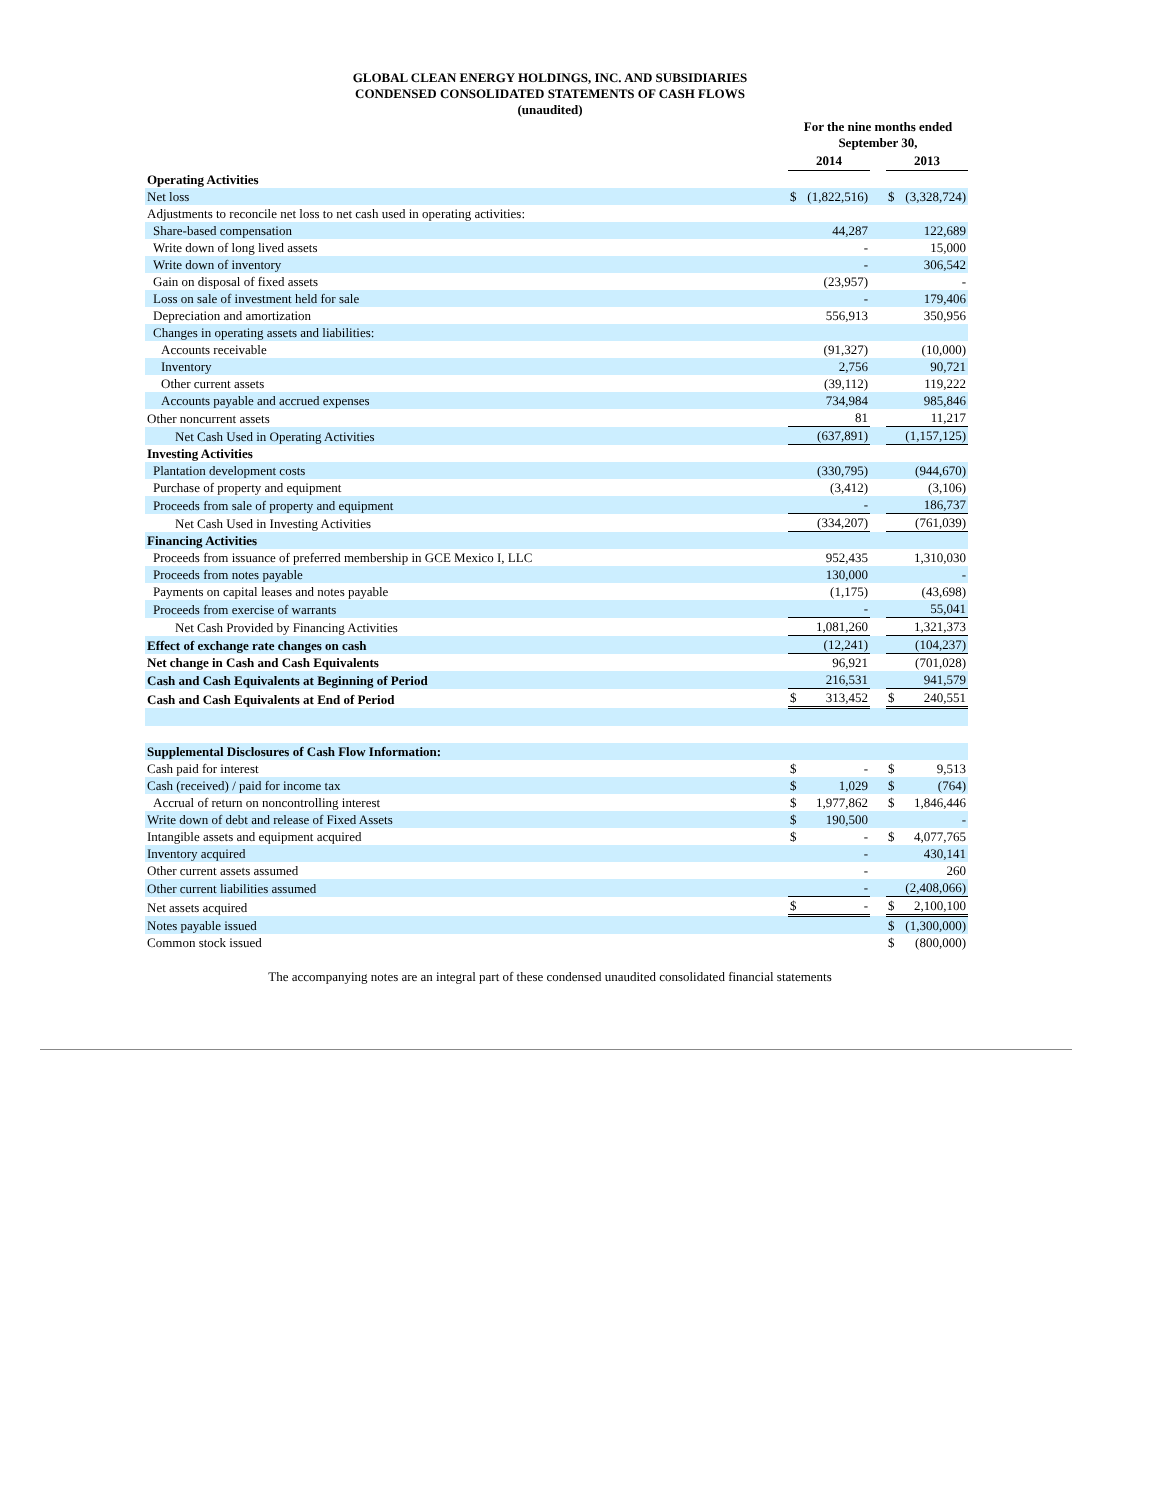GLOBAL CLEAN ENERGY HOLDINGS, INC. AND SUBSIDIARIES
CONDENSED CONSOLIDATED STATEMENTS OF CASH FLOWS
(unaudited)
| | For the nine months ended September 30, | | | | |
| --- | --- | --- | --- | --- | --- |
| | 2014 | | | 2013 | |
| Operating Activities | | | | | |
| Net loss | $ | (1,822,516) | | $ | (3,328,724) |
| Adjustments to reconcile net loss to net cash used in operating activities: | | | | | |
| Share-based compensation | | 44,287 | | | 122,689 |
| Write down of long lived assets | | - | | | 15,000 |
| Write down of inventory | | - | | | 306,542 |
| Gain on disposal of fixed assets | | (23,957) | | | - |
| Loss on sale of investment held for sale | | - | | | 179,406 |
| Depreciation and amortization | | 556,913 | | | 350,956 |
| Changes in operating assets and liabilities: | | | | | |
| Accounts receivable | | (91,327) | | | (10,000) |
| Inventory | | 2,756 | | | 90,721 |
| Other current assets | | (39,112) | | | 119,222 |
| Accounts payable and accrued expenses | | 734,984 | | | 985,846 |
| Other noncurrent assets | | 81 | | | 11,217 |
| Net Cash Used in Operating Activities | | (637,891) | | | (1,157,125) |
| Investing Activities | | | | | |
| Plantation development costs | | (330,795) | | | (944,670) |
| Purchase of property and equipment | | (3,412) | | | (3,106) |
| Proceeds from sale of property and equipment | | - | | | 186,737 |
| Net Cash Used in Investing Activities | | (334,207) | | | (761,039) |
| Financing Activities | | | | | |
| Proceeds from issuance of preferred membership in GCE Mexico I, LLC | | 952,435 | | | 1,310,030 |
| Proceeds from notes payable | | 130,000 | | | - |
| Payments on capital leases and notes payable | | (1,175) | | | (43,698) |
| Proceeds from exercise of warrants | | - | | | 55,041 |
| Net Cash Provided by Financing Activities | | 1,081,260 | | | 1,321,373 |
| Effect of exchange rate changes on cash | | (12,241) | | | (104,237) |
| Net change in Cash and Cash Equivalents | | 96,921 | | | (701,028) |
| Cash and Cash Equivalents at Beginning of Period | | 216,531 | | | 941,579 |
| Cash and Cash Equivalents at End of Period | $ | 313,452 | | $ | 240,551 |
| Supplemental Disclosures of Cash Flow Information: | | | | | |
| Cash paid for interest | $ | - | | $ | 9,513 |
| Cash (received) / paid for income tax | $ | 1,029 | | $ | (764) |
| Accrual of return on noncontrolling interest | $ | 1,977,862 | | $ | 1,846,446 |
| Write down of debt and release of Fixed Assets | $ | 190,500 | | | - |
| Intangible assets and equipment acquired | $ | - | | $ | 4,077,765 |
| Inventory acquired | | - | | | 430,141 |
| Other current assets assumed | | - | | | 260 |
| Other current liabilities assumed | | - | | | (2,408,066) |
| Net assets acquired | $ | - | | $ | 2,100,100 |
| Notes payable issued | | | | $ | (1,300,000) |
| Common stock issued | | | | $ | (800,000) |
The accompanying notes are an integral part of these condensed unaudited consolidated financial statements